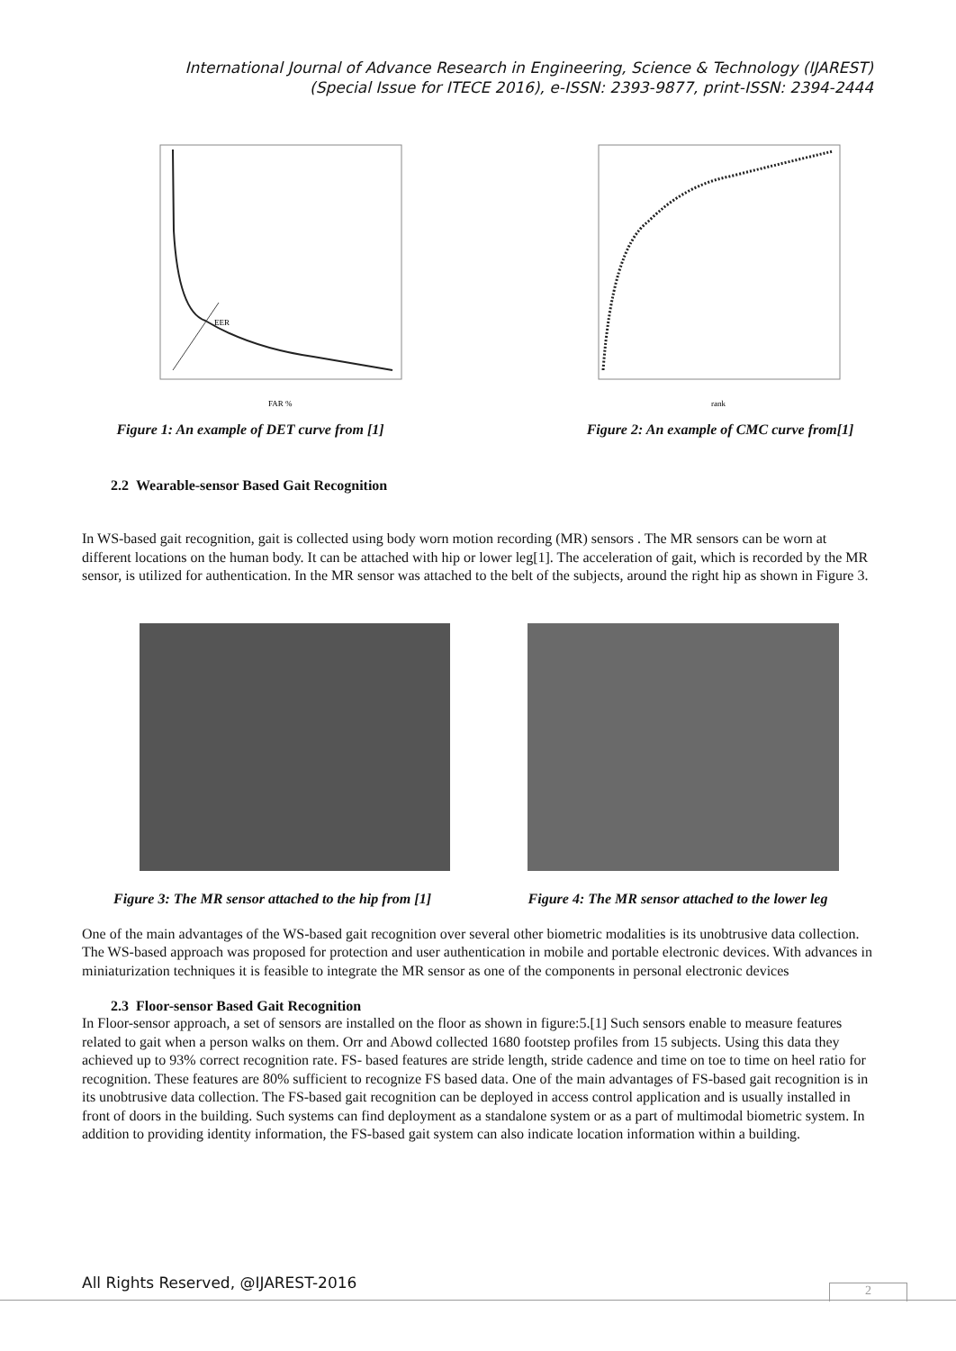International Journal of Advance Research in Engineering, Science & Technology (IJAREST)
(Special Issue for ITECE 2016), e-ISSN: 2393-9877, print-ISSN: 2394-2444
EER
FAR %
Figure 1: An example of DET curve from [1]
rank
Figure 2: An example of CMC curve from[1]
2.2 Wearable-sensor Based Gait Recognition
In WS-based gait recognition, gait is collected using body worn motion recording (MR) sensors . The MR sensors can be worn at different locations on the human body. It can be attached with hip or lower leg[1]. The acceleration of gait, which is recorded by the MR sensor, is utilized for authentication. In the MR sensor was attached to the belt of the subjects, around the right hip as shown in Figure 3.
Figure 3: The MR sensor attached to the hip from [1]
Figure 4: The MR sensor attached to the lower leg
One of the main advantages of the WS-based gait recognition over several other biometric modalities is its unobtrusive data collection. The WS-based approach was proposed for protection and user authentication in mobile and portable electronic devices. With advances in miniaturization techniques it is feasible to integrate the MR sensor as one of the components in personal electronic devices
2.3 Floor-sensor Based Gait Recognition
In Floor-sensor approach, a set of sensors are installed on the floor as shown in figure:5.[1] Such sensors enable to measure features related to gait when a person walks on them. Orr and Abowd collected 1680 footstep profiles from 15 subjects. Using this data they achieved up to 93% correct recognition rate. FS- based features are stride length, stride cadence and time on toe to time on heel ratio for recognition. These features are 80% sufficient to recognize FS based data. One of the main advantages of FS-based gait recognition is in its unobtrusive data collection. The FS-based gait recognition can be deployed in access control application and is usually installed in front of doors in the building. Such systems can find deployment as a standalone system or as a part of multimodal biometric system. In addition to providing identity information, the FS-based gait system can also indicate location information within a building.
All Rights Reserved, @IJAREST-2016
2